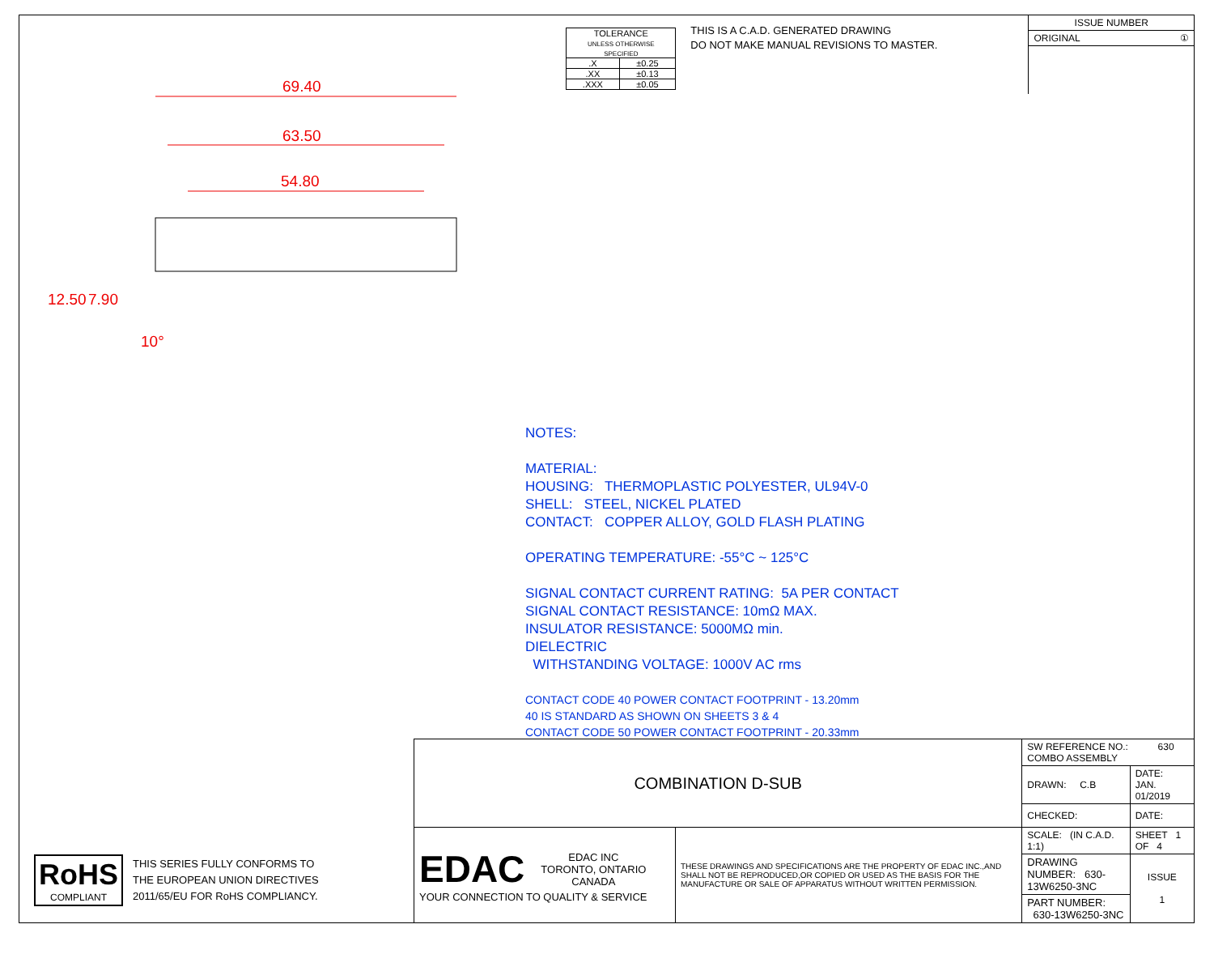69.40
63.50
54.80
12.50 7.90
10°
| TOLERANCE UNLESS OTHERWISE SPECIFIED | |
| .X | ±0.25 |
| .XX | ±0.13 |
| .XXX | ±0.05 |
THIS IS A C.A.D. GENERATED DRAWING
DO NOT MAKE MANUAL REVISIONS TO MASTER.
| ISSUE NUMBER |
| ORIGINAL ① |
NOTES:
MATERIAL:
HOUSING: THERMOPLASTIC POLYESTER, UL94V-0
SHELL: STEEL, NICKEL PLATED
CONTACT: COPPER ALLOY, GOLD FLASH PLATING
OPERATING TEMPERATURE: -55°C ~ 125°C
SIGNAL CONTACT CURRENT RATING: 5A PER CONTACT
SIGNAL CONTACT RESISTANCE: 10mΩ MAX.
INSULATOR RESISTANCE: 5000MΩ min.
DIELECTRIC
WITHSTANDING VOLTAGE: 1000V AC rms
CONTACT CODE 40 POWER CONTACT FOOTPRINT - 13.20mm
40 IS STANDARD AS SHOWN ON SHEETS 3 & 4
CONTACT CODE 50 POWER CONTACT FOOTPRINT - 20.33mm
RoHS
COMPLIANT
THIS SERIES FULLY CONFORMS TO
THE EUROPEAN UNION DIRECTIVES
2011/65/EU FOR RoHS COMPLIANCY.
| COMBINATION D-SUB | | SW REFERENCE NO.: 630 COMBO ASSEMBLY | | |
| | | DRAWN: C.B | DATE: JAN. 01/2019 | |
| | | CHECKED: | DATE: | |
| EDAC EDAC INC TORONTO, ONTARIO CANADA YOUR CONNECTION TO QUALITY & SERVICE | THESE DRAWINGS AND SPECIFICATIONS ARE THE PROPERTY OF EDAC INC.,AND SHALL NOT BE REPRODUCED,OR COPIED OR USED AS THE BASIS FOR THE MANUFACTURE OR SALE OF APPARATUS WITHOUT WRITTEN PERMISSION. | SCALE: (IN C.A.D. 1:1) | SHEET 1 OF 4 | |
| | | DRAWING NUMBER: 630-13W6250-3NC | | ISSUE 1 |
| | | PART NUMBER: 630-13W6250-3NC | | |